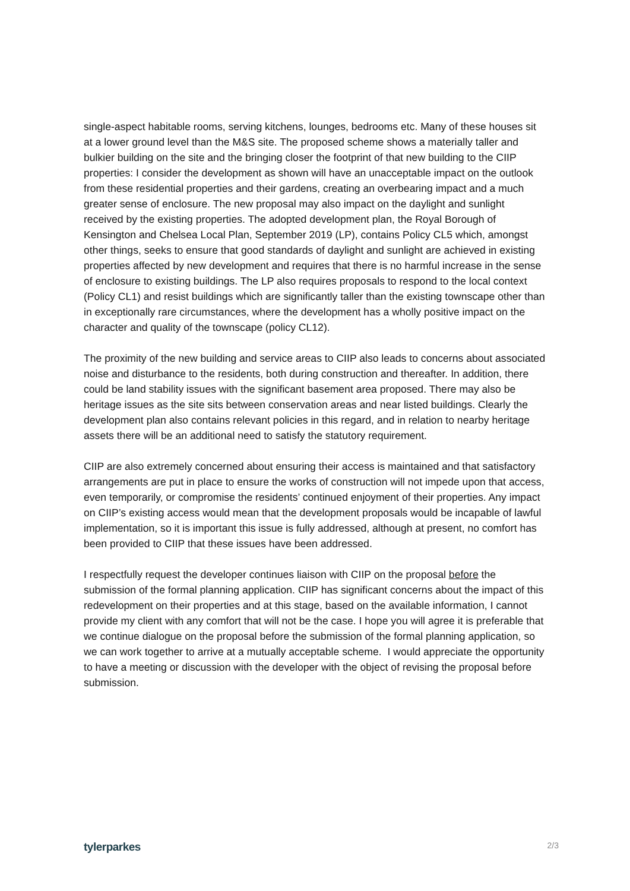single-aspect habitable rooms, serving kitchens, lounges, bedrooms etc. Many of these houses sit at a lower ground level than the M&S site. The proposed scheme shows a materially taller and bulkier building on the site and the bringing closer the footprint of that new building to the CIIP properties: I consider the development as shown will have an unacceptable impact on the outlook from these residential properties and their gardens, creating an overbearing impact and a much greater sense of enclosure. The new proposal may also impact on the daylight and sunlight received by the existing properties. The adopted development plan, the Royal Borough of Kensington and Chelsea Local Plan, September 2019 (LP), contains Policy CL5 which, amongst other things, seeks to ensure that good standards of daylight and sunlight are achieved in existing properties affected by new development and requires that there is no harmful increase in the sense of enclosure to existing buildings. The LP also requires proposals to respond to the local context (Policy CL1) and resist buildings which are significantly taller than the existing townscape other than in exceptionally rare circumstances, where the development has a wholly positive impact on the character and quality of the townscape (policy CL12).
The proximity of the new building and service areas to CIIP also leads to concerns about associated noise and disturbance to the residents, both during construction and thereafter. In addition, there could be land stability issues with the significant basement area proposed. There may also be heritage issues as the site sits between conservation areas and near listed buildings. Clearly the development plan also contains relevant policies in this regard, and in relation to nearby heritage assets there will be an additional need to satisfy the statutory requirement.
CIIP are also extremely concerned about ensuring their access is maintained and that satisfactory arrangements are put in place to ensure the works of construction will not impede upon that access, even temporarily, or compromise the residents’ continued enjoyment of their properties. Any impact on CIIP’s existing access would mean that the development proposals would be incapable of lawful implementation, so it is important this issue is fully addressed, although at present, no comfort has been provided to CIIP that these issues have been addressed.
I respectfully request the developer continues liaison with CIIP on the proposal before the submission of the formal planning application. CIIP has significant concerns about the impact of this redevelopment on their properties and at this stage, based on the available information, I cannot provide my client with any comfort that will not be the case. I hope you will agree it is preferable that we continue dialogue on the proposal before the submission of the formal planning application, so we can work together to arrive at a mutually acceptable scheme. I would appreciate the opportunity to have a meeting or discussion with the developer with the object of revising the proposal before submission.
tylerparkes 2/3